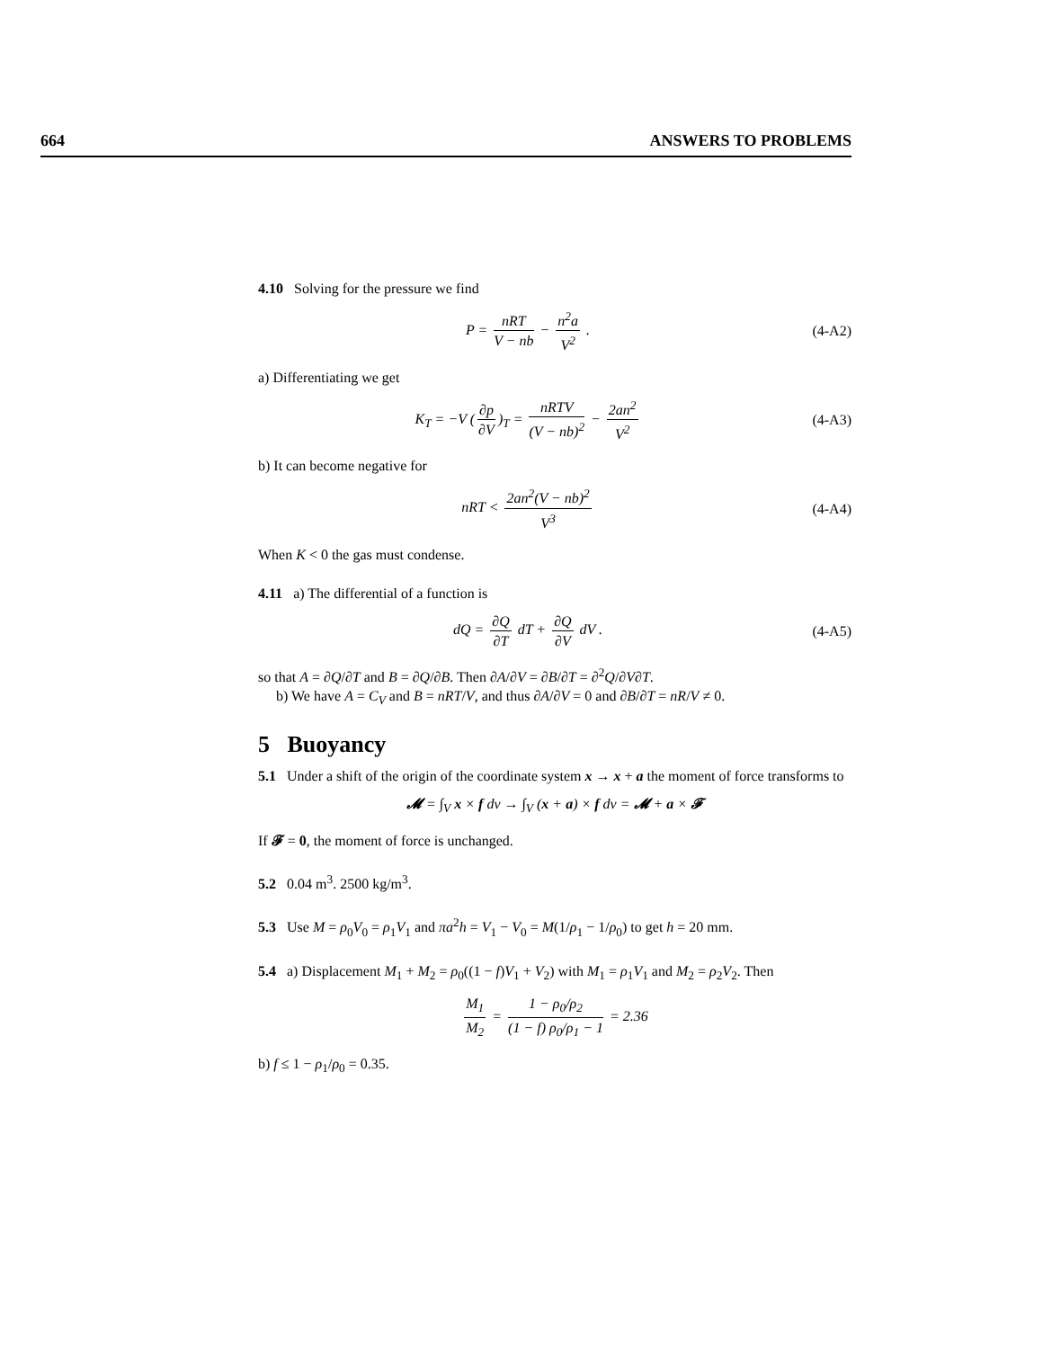664 ANSWERS TO PROBLEMS
4.10 Solving for the pressure we find
P = nRT V − nb − n<sup>2</sup>a V<sup>2</sup> . (4-A2)
a) Differentiating we get
K<sub>T</sub> = −V (∂p ∂V)<sub>T</sub> = nRTV (V − nb)<sup>2</sup> − 2an<sup>2</sup> V<sup>2</sup>
(4-A3)
b) It can become negative for
nRT < 2an<sup>2</sup>(V − nb)<sup>2</sup> V<sup>3</sup> (4-A4)
When K < 0 the gas must condense.
4.11 a) The differential of a function is
dQ = ∂Q ∂T dT + ∂Q ∂V dV . (4-A5)
so that A = ∂Q/∂T and B = ∂Q/∂B. Then ∂A/∂V = ∂B/∂T = ∂<sup>2</sup>Q/∂V∂T.
b) We have A = C<sub>V</sub> and B = nRT/V, and thus ∂A/∂V = 0 and ∂B/∂T = nR/V ≠ 0.
5 Buoyancy
5.1 Under a shift of the origin of the coordinate system x → x + a the moment of force transforms to
𝓜 = ∫<sub>V</sub> x × f dv → ∫<sub>V</sub> (x + a) × f dv = 𝓜 + a × 𝓕
If 𝓕 = 0, the moment of force is unchanged.
5.2 0.04 m<sup>3</sup>. 2500 kg/m<sup>3</sup>.
5.3 Use M = ρ<sub>0</sub>V<sub>0</sub> = ρ<sub>1</sub>V<sub>1</sub> and πa<sup>2</sup>h = V<sub>1</sub> − V<sub>0</sub> = M(1/ρ<sub>1</sub> − 1/ρ<sub>0</sub>) to get h = 20 mm.
5.4 a) Displacement M<sub>1</sub> + M<sub>2</sub> = ρ<sub>0</sub>((1 − f)V<sub>1</sub> + V<sub>2</sub>) with M<sub>1</sub> = ρ<sub>1</sub>V<sub>1</sub> and M<sub>2</sub> = ρ<sub>2</sub>V<sub>2</sub>. Then
M<sub>1</sub> M<sub>2</sub> = 1 − ρ<sub>0</sub>/ρ<sub>2</sub> (1 − f) ρ<sub>0</sub>/ρ<sub>1</sub> − 1 = 2.36
b) f ≤ 1 − ρ<sub>1</sub>/ρ<sub>0</sub> = 0.35.